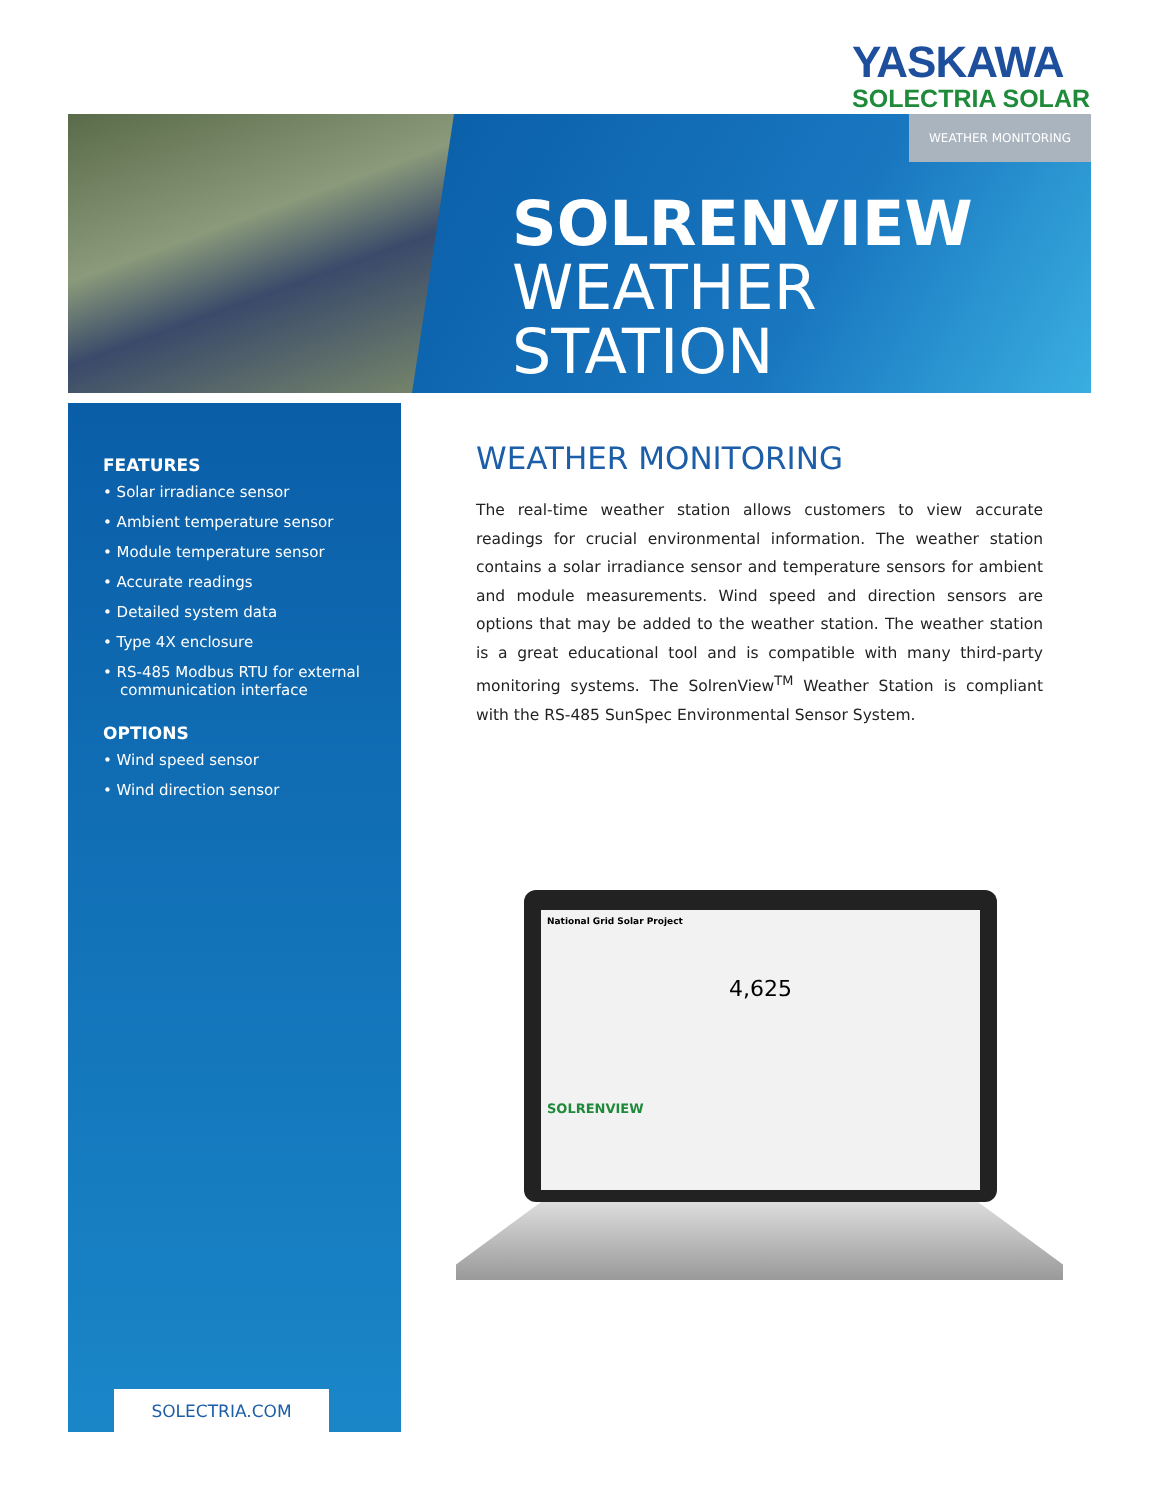YASKAWA
SOLECTRIA SOLAR
WEATHER MONITORING
SOLRENVIEW
WEATHER STATION
FEATURES
• Solar irradiance sensor
• Ambient temperature sensor
• Module temperature sensor
• Accurate readings
• Detailed system data
• Type 4X enclosure
• RS-485 Modbus RTU for external communication interface
OPTIONS
• Wind speed sensor
• Wind direction sensor
SOLECTRIA.COM
WEATHER MONITORING
The real-time weather station allows customers to view accurate readings for crucial environmental information. The weather station contains a solar irradiance sensor and temperature sensors for ambient and module measurements. Wind speed and direction sensors are options that may be added to the weather station. The weather station is a great educational tool and is compatible with many third-party monitoring systems. The SolrenView<sup>TM</sup> Weather Station is compliant with the RS-485 SunSpec Environmental Sensor System.
National Grid Solar Project
4,625
SOLRENVIEW